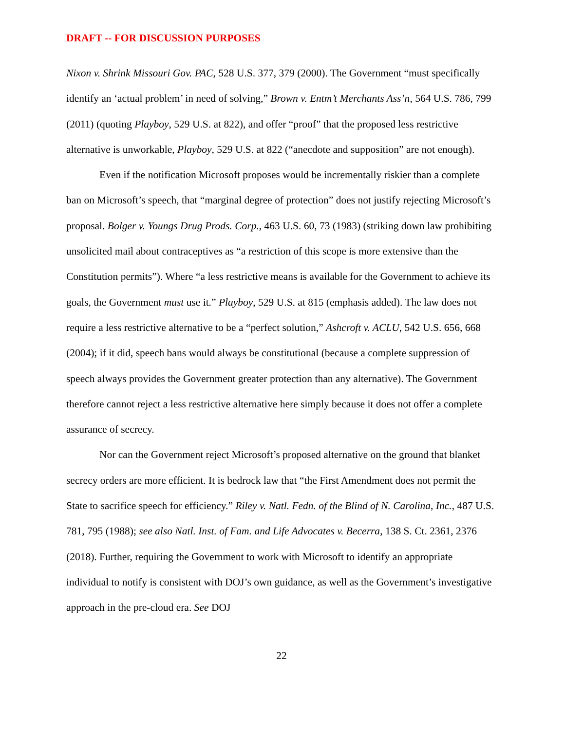DRAFT -- FOR DISCUSSION PURPOSES
Nixon v. Shrink Missouri Gov. PAC, 528 U.S. 377, 379 (2000). The Government “must specifically identify an ‘actual problem’ in need of solving,” Brown v. Entm’t Merchants Ass’n, 564 U.S. 786, 799 (2011) (quoting Playboy, 529 U.S. at 822), and offer “proof” that the proposed less restrictive alternative is unworkable, Playboy, 529 U.S. at 822 (“anecdote and supposition” are not enough).
Even if the notification Microsoft proposes would be incrementally riskier than a complete ban on Microsoft’s speech, that “marginal degree of protection” does not justify rejecting Microsoft’s proposal. Bolger v. Youngs Drug Prods. Corp., 463 U.S. 60, 73 (1983) (striking down law prohibiting unsolicited mail about contraceptives as “a restriction of this scope is more extensive than the Constitution permits”). Where “a less restrictive means is available for the Government to achieve its goals, the Government must use it.” Playboy, 529 U.S. at 815 (emphasis added). The law does not require a less restrictive alternative to be a “perfect solution,” Ashcroft v. ACLU, 542 U.S. 656, 668 (2004); if it did, speech bans would always be constitutional (because a complete suppression of speech always provides the Government greater protection than any alternative). The Government therefore cannot reject a less restrictive alternative here simply because it does not offer a complete assurance of secrecy.
Nor can the Government reject Microsoft’s proposed alternative on the ground that blanket secrecy orders are more efficient. It is bedrock law that “the First Amendment does not permit the State to sacrifice speech for efficiency.” Riley v. Natl. Fedn. of the Blind of N. Carolina, Inc., 487 U.S. 781, 795 (1988); see also Natl. Inst. of Fam. and Life Advocates v. Becerra, 138 S. Ct. 2361, 2376 (2018). Further, requiring the Government to work with Microsoft to identify an appropriate individual to notify is consistent with DOJ’s own guidance, as well as the Government’s investigative approach in the pre-cloud era. See DOJ
22